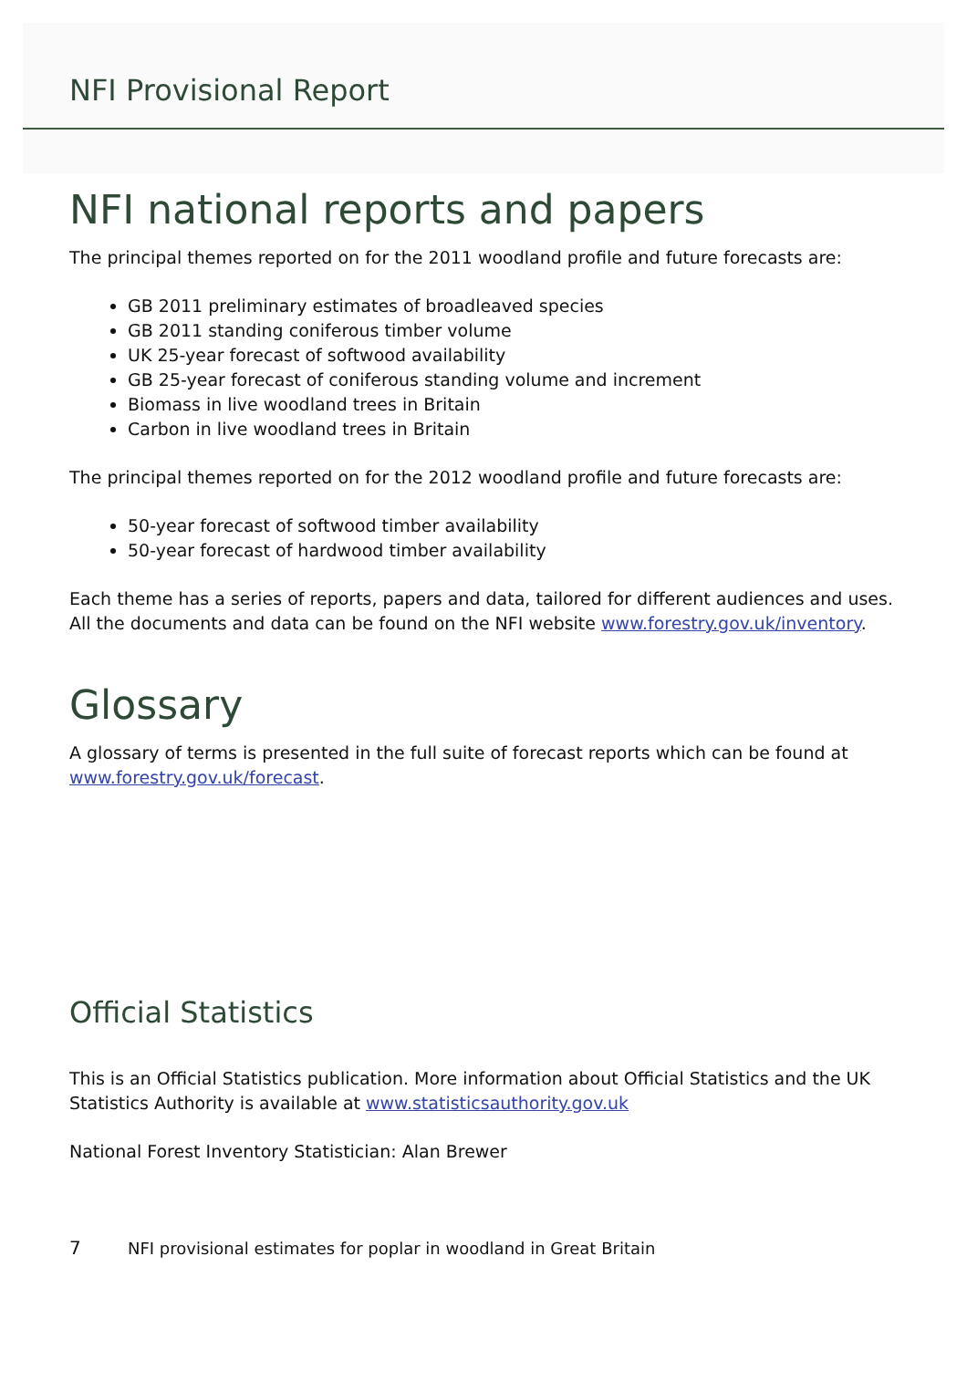NFI Provisional Report
NFI national reports and papers
The principal themes reported on for the 2011 woodland profile and future forecasts are:
GB 2011 preliminary estimates of broadleaved species
GB 2011 standing coniferous timber volume
UK 25-year forecast of softwood availability
GB 25-year forecast of coniferous standing volume and increment
Biomass in live woodland trees in Britain
Carbon in live woodland trees in Britain
The principal themes reported on for the 2012 woodland profile and future forecasts are:
50-year forecast of softwood timber availability
50-year forecast of hardwood timber availability
Each theme has a series of reports, papers and data, tailored for different audiences and uses. All the documents and data can be found on the NFI website www.forestry.gov.uk/inventory.
Glossary
A glossary of terms is presented in the full suite of forecast reports which can be found at www.forestry.gov.uk/forecast.
Official Statistics
This is an Official Statistics publication. More information about Official Statistics and the UK Statistics Authority is available at www.statisticsauthority.gov.uk
National Forest Inventory Statistician: Alan Brewer
7 NFI provisional estimates for poplar in woodland in Great Britain